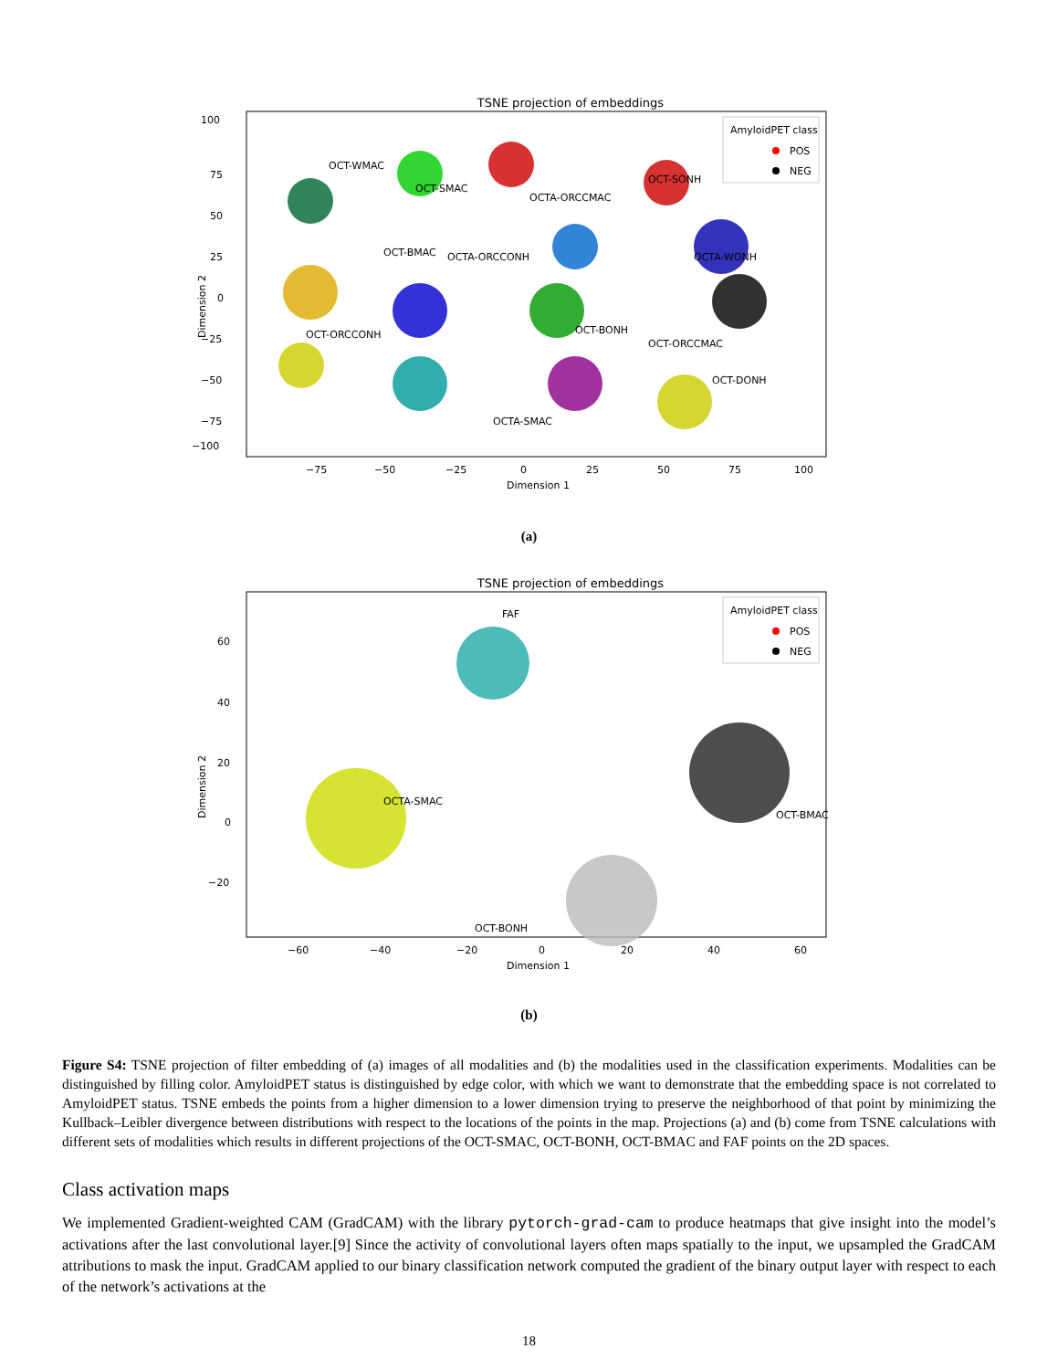TSNE projection of embeddings
100
75
50
25
0
−25
−50
−75
−100
−75
−50
−25
0
25
50
75
100
Dimension 1
Dimension 2
AmyloidPET class
POS
NEG
OCT-WMAC
OCT-SMAC
OCTA-ORCCMAC
OCT-SONH
OCT-BMAC
OCTA-ORCCONH
OCTA-WONH
OCT-ORCCONH
OCT-DONH
OCT-ORCCMAC
OCT-BONH
OCTA-SMAC
(a)
TSNE projection of embeddings
60
40
20
0
−20
.
−60
−40
−20
0
20
40
60
Dimension 1
Dimension 2
AmyloidPET class
POS
NEG
FAF
OCTA-SMAC
OCT-BMAC
.
OCT-BONH
(b)
Figure S4: TSNE projection of filter embedding of (a) images of all modalities and (b) the modalities used in the classification experiments. Modalities can be distinguished by filling color. AmyloidPET status is distinguished by edge color, with which we want to demonstrate that the embedding space is not correlated to AmyloidPET status. TSNE embeds the points from a higher dimension to a lower dimension trying to preserve the neighborhood of that point by minimizing the Kullback–Leibler divergence between distributions with respect to the locations of the points in the map. Projections (a) and (b) come from TSNE calculations with different sets of modalities which results in different projections of the OCT-SMAC, OCT-BONH, OCT-BMAC and FAF points on the 2D spaces.
Class activation maps
We implemented Gradient-weighted CAM (GradCAM) with the library pytorch-grad-cam to produce heatmaps that give insight into the model’s activations after the last convolutional layer.[9] Since the activity of convolutional layers often maps spatially to the input, we upsampled the GradCAM attributions to mask the input. GradCAM applied to our binary classification network computed the gradient of the binary output layer with respect to each of the network’s activations at the
18